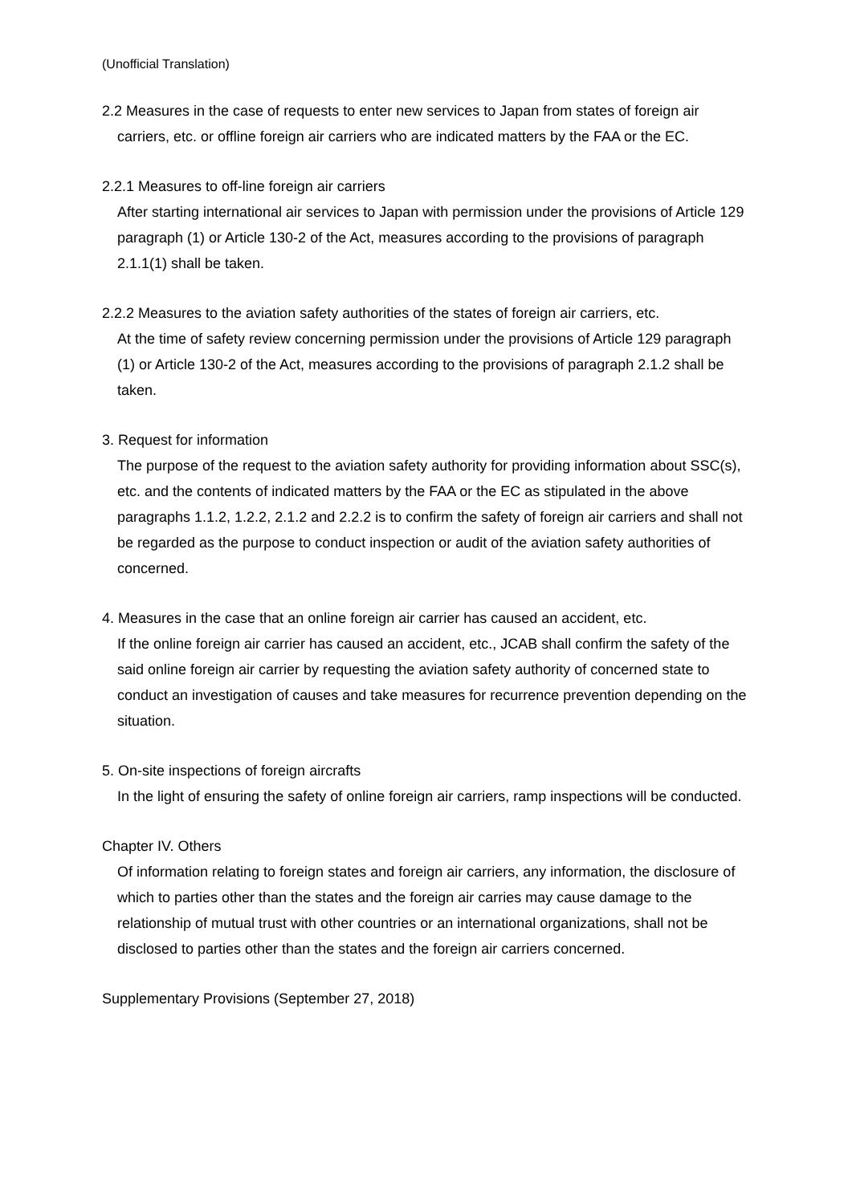(Unofficial Translation)
2.2 Measures in the case of requests to enter new services to Japan from states of foreign air carriers, etc. or offline foreign air carriers who are indicated matters by the FAA or the EC.
2.2.1 Measures to off-line foreign air carriers
After starting international air services to Japan with permission under the provisions of Article 129 paragraph (1) or Article 130-2 of the Act, measures according to the provisions of paragraph 2.1.1(1) shall be taken.
2.2.2 Measures to the aviation safety authorities of the states of foreign air carriers, etc.
At the time of safety review concerning permission under the provisions of Article 129 paragraph (1) or Article 130-2 of the Act, measures according to the provisions of paragraph 2.1.2 shall be taken.
3. Request for information
The purpose of the request to the aviation safety authority for providing information about SSC(s), etc. and the contents of indicated matters by the FAA or the EC as stipulated in the above paragraphs 1.1.2, 1.2.2, 2.1.2 and 2.2.2 is to confirm the safety of foreign air carriers and shall not be regarded as the purpose to conduct inspection or audit of the aviation safety authorities of concerned.
4. Measures in the case that an online foreign air carrier has caused an accident, etc.
If the online foreign air carrier has caused an accident, etc., JCAB shall confirm the safety of the said online foreign air carrier by requesting the aviation safety authority of concerned state to conduct an investigation of causes and take measures for recurrence prevention depending on the situation.
5. On-site inspections of foreign aircrafts
In the light of ensuring the safety of online foreign air carriers, ramp inspections will be conducted.
Chapter IV. Others
Of information relating to foreign states and foreign air carriers, any information, the disclosure of which to parties other than the states and the foreign air carries may cause damage to the relationship of mutual trust with other countries or an international organizations, shall not be disclosed to parties other than the states and the foreign air carriers concerned.
Supplementary Provisions (September 27, 2018)